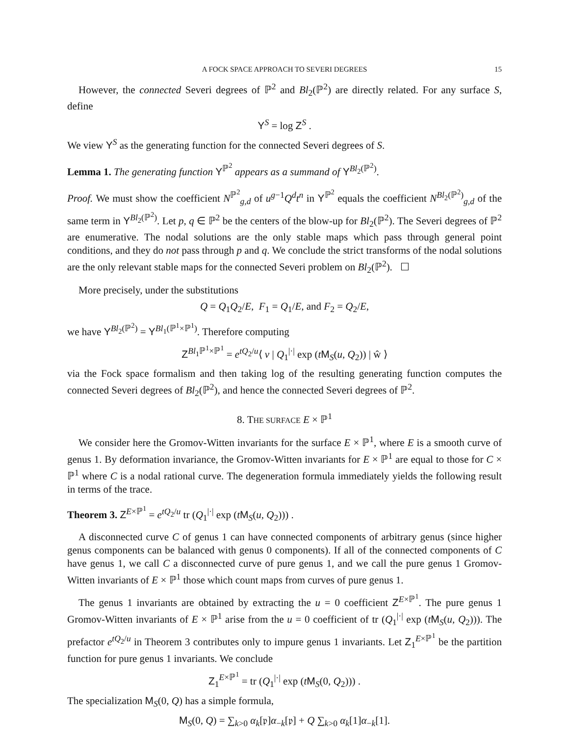A FOCK SPACE APPROACH TO SEVERI DEGREES 15
However, the connected Severi degrees of ℙ<sup>2</sup> and Bl<sub>2</sub>(ℙ<sup>2</sup>) are directly related. For any surface S, define
Y<sup>S</sup> = log Z<sup>S</sup> .
We view Y<sup>S</sup> as the generating function for the connected Severi degrees of S.
Lemma 1. The generating function Y<sup>ℙ<sup>2</sup></sup> appears as a summand of Y<sup>Bl<sub>2</sub>(ℙ<sup>2</sup>)</sup>.
Proof. We must show the coefficient N<sup>ℙ<sup>2</sup></sup><sub>g,d</sub> of u<sup>g−1</sup>Q<sup>d</sup>t<sup>n</sup> in Y<sup>ℙ<sup>2</sup></sup> equals the coefficient N<sup>Bl<sub>2</sub>(ℙ<sup>2</sup>)</sup><sub>g,d</sub> of the same term in Y<sup>Bl<sub>2</sub>(ℙ<sup>2</sup>)</sup>. Let p, q ∈ ℙ<sup>2</sup> be the centers of the blow-up for Bl<sub>2</sub>(ℙ<sup>2</sup>). The Severi degrees of ℙ<sup>2</sup> are enumerative. The nodal solutions are the only stable maps which pass through general point conditions, and they do not pass through p and q. We conclude the strict transforms of the nodal solutions are the only relevant stable maps for the connected Severi problem on Bl<sub>2</sub>(ℙ<sup>2</sup>). ☐
More precisely, under the substitutions
Q = Q<sub>1</sub>Q<sub>2</sub>/E, F<sub>1</sub> = Q<sub>1</sub>/E, and F<sub>2</sub> = Q<sub>2</sub>/E,
we have Y<sup>Bl<sub>2</sub>(ℙ<sup>2</sup>)</sup> = Y<sup>Bl<sub>1</sub>(ℙ<sup>1</sup>×ℙ<sup>1</sup>)</sup>. Therefore computing
Z<sup>Bl<sub>1</sub>ℙ<sup>1</sup>×ℙ<sup>1</sup></sup> = e<sup>tQ<sub>2</sub>/u</sup>⟨ v | Q<sub>1</sub><sup>|·|</sup> exp (tM<sub>S</sub>(u, Q<sub>2</sub>)) | ŵ ⟩
via the Fock space formalism and then taking log of the resulting generating function computes the connected Severi degrees of Bl<sub>2</sub>(ℙ<sup>2</sup>), and hence the connected Severi degrees of ℙ<sup>2</sup>.
8. THE SURFACE E × ℙ<sup>1</sup>
We consider here the Gromov-Witten invariants for the surface E × ℙ<sup>1</sup>, where E is a smooth curve of genus 1. By deformation invariance, the Gromov-Witten invariants for E × ℙ<sup>1</sup> are equal to those for C × ℙ<sup>1</sup> where C is a nodal rational curve. The degeneration formula immediately yields the following result in terms of the trace.
Theorem 3. Z<sup>E×ℙ<sup>1</sup></sup> = e<sup>tQ<sub>2</sub>/u</sup> tr (Q<sub>1</sub><sup>|·|</sup> exp (tM<sub>S</sub>(u, Q<sub>2</sub>))) .
A disconnected curve C of genus 1 can have connected components of arbitrary genus (since higher genus components can be balanced with genus 0 components). If all of the connected components of C have genus 1, we call C a disconnected curve of pure genus 1, and we call the pure genus 1 Gromov-Witten invariants of E × ℙ<sup>1</sup> those which count maps from curves of pure genus 1.
The genus 1 invariants are obtained by extracting the u = 0 coefficient Z<sup>E×ℙ<sup>1</sup></sup>. The pure genus 1 Gromov-Witten invariants of E × ℙ<sup>1</sup> arise from the u = 0 coefficient of tr (Q<sub>1</sub><sup>|·|</sup> exp (tM<sub>S</sub>(u, Q<sub>2</sub>))). The prefactor e<sup>tQ<sub>2</sub>/u</sup> in Theorem 3 contributes only to impure genus 1 invariants. Let Z<sub>1</sub><sup>E×ℙ<sup>1</sup></sup> be the partition function for pure genus 1 invariants. We conclude
Z<sub>1</sub><sup>E×ℙ<sup>1</sup></sup> = tr (Q<sub>1</sub><sup>|·|</sup> exp (tM<sub>S</sub>(0, Q<sub>2</sub>))) .
The specialization M<sub>S</sub>(0, Q) has a simple formula,
M<sub>S</sub>(0, Q) = ∑<sub>k>0</sub> α<sub>k</sub>[𝔭]α<sub>−k</sub>[𝔭] + Q ∑<sub>k>0</sub> α<sub>k</sub>[1]α<sub>−k</sub>[1].